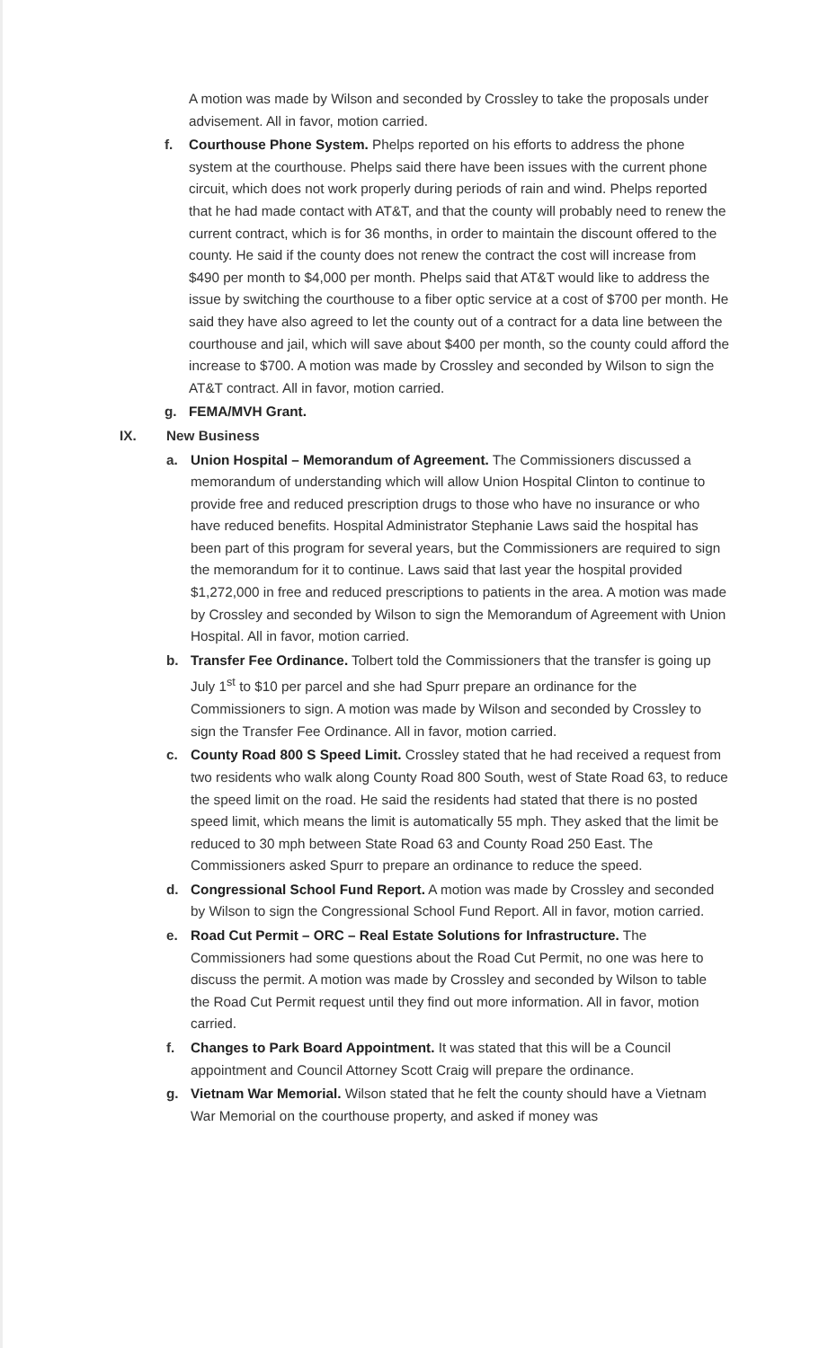A motion was made by Wilson and seconded by Crossley to take the proposals under advisement. All in favor, motion carried.
f. Courthouse Phone System. Phelps reported on his efforts to address the phone system at the courthouse. Phelps said there have been issues with the current phone circuit, which does not work properly during periods of rain and wind. Phelps reported that he had made contact with AT&T, and that the county will probably need to renew the current contract, which is for 36 months, in order to maintain the discount offered to the county. He said if the county does not renew the contract the cost will increase from $490 per month to $4,000 per month. Phelps said that AT&T would like to address the issue by switching the courthouse to a fiber optic service at a cost of $700 per month. He said they have also agreed to let the county out of a contract for a data line between the courthouse and jail, which will save about $400 per month, so the county could afford the increase to $700. A motion was made by Crossley and seconded by Wilson to sign the AT&T contract. All in favor, motion carried.
g. FEMA/MVH Grant.
IX. New Business
a. Union Hospital – Memorandum of Agreement. The Commissioners discussed a memorandum of understanding which will allow Union Hospital Clinton to continue to provide free and reduced prescription drugs to those who have no insurance or who have reduced benefits. Hospital Administrator Stephanie Laws said the hospital has been part of this program for several years, but the Commissioners are required to sign the memorandum for it to continue. Laws said that last year the hospital provided $1,272,000 in free and reduced prescriptions to patients in the area. A motion was made by Crossley and seconded by Wilson to sign the Memorandum of Agreement with Union Hospital. All in favor, motion carried.
b. Transfer Fee Ordinance. Tolbert told the Commissioners that the transfer is going up July 1<sup>st</sup> to $10 per parcel and she had Spurr prepare an ordinance for the Commissioners to sign. A motion was made by Wilson and seconded by Crossley to sign the Transfer Fee Ordinance. All in favor, motion carried.
c. County Road 800 S Speed Limit. Crossley stated that he had received a request from two residents who walk along County Road 800 South, west of State Road 63, to reduce the speed limit on the road. He said the residents had stated that there is no posted speed limit, which means the limit is automatically 55 mph. They asked that the limit be reduced to 30 mph between State Road 63 and County Road 250 East. The Commissioners asked Spurr to prepare an ordinance to reduce the speed.
d. Congressional School Fund Report. A motion was made by Crossley and seconded by Wilson to sign the Congressional School Fund Report. All in favor, motion carried.
e. Road Cut Permit – ORC – Real Estate Solutions for Infrastructure. The Commissioners had some questions about the Road Cut Permit, no one was here to discuss the permit. A motion was made by Crossley and seconded by Wilson to table the Road Cut Permit request until they find out more information. All in favor, motion carried.
f. Changes to Park Board Appointment. It was stated that this will be a Council appointment and Council Attorney Scott Craig will prepare the ordinance.
g. Vietnam War Memorial. Wilson stated that he felt the county should have a Vietnam War Memorial on the courthouse property, and asked if money was